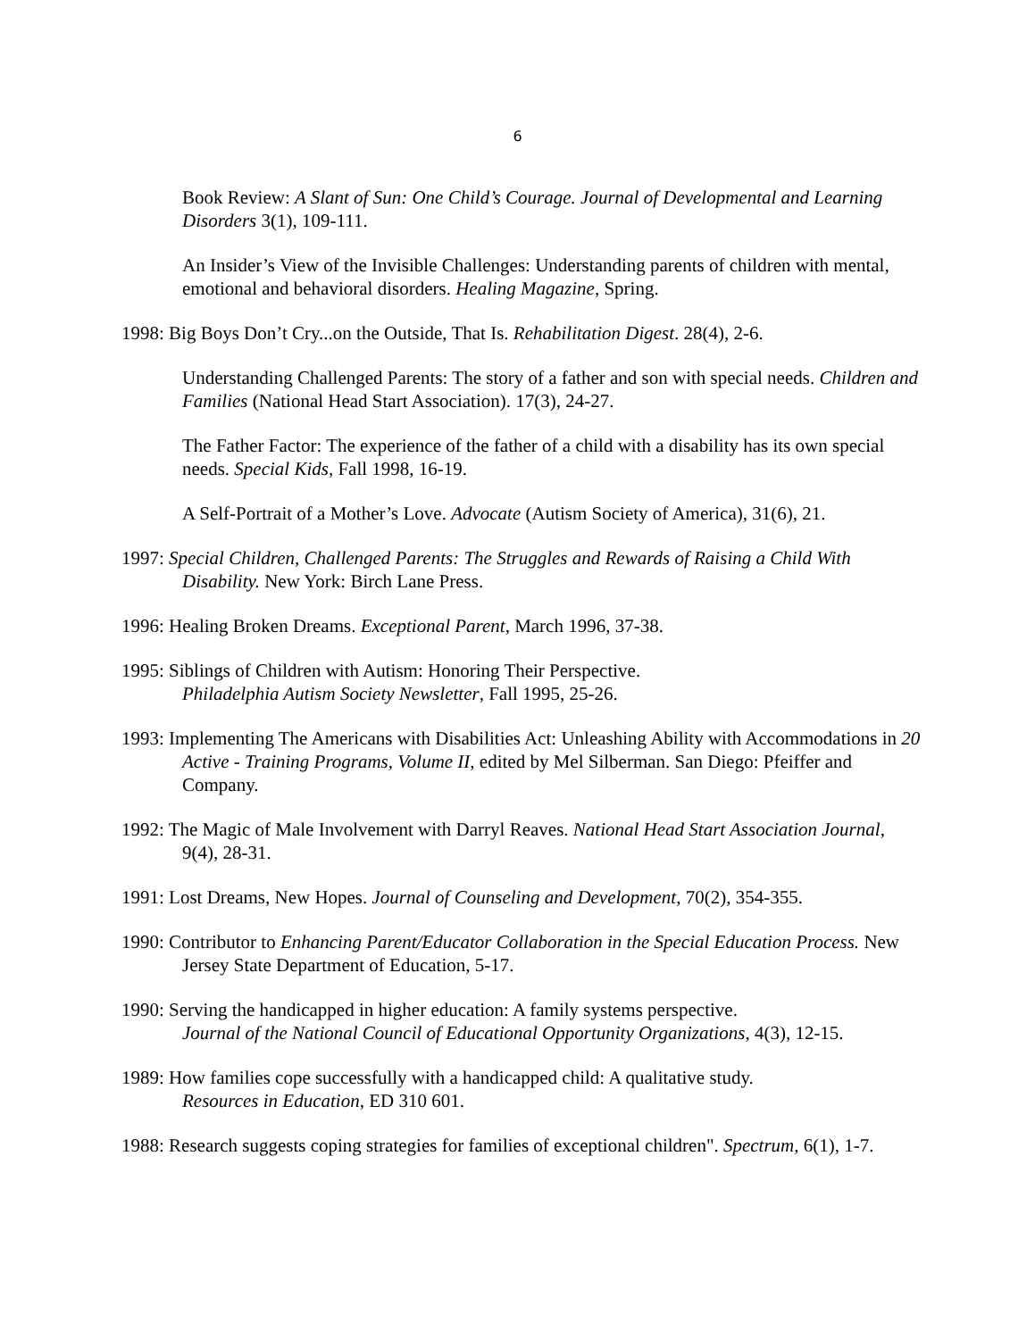6
Book Review: A Slant of Sun: One Child’s Courage. Journal of Developmental and Learning Disorders 3(1), 109-111.
An Insider’s View of the Invisible Challenges: Understanding parents of children with mental, emotional and behavioral disorders. Healing Magazine, Spring.
1998: Big Boys Don’t Cry...on the Outside, That Is. Rehabilitation Digest. 28(4), 2-6.
Understanding Challenged Parents: The story of a father and son with special needs. Children and Families (National Head Start Association). 17(3), 24-27.
The Father Factor: The experience of the father of a child with a disability has its own special needs. Special Kids, Fall 1998, 16-19.
A Self-Portrait of a Mother’s Love. Advocate (Autism Society of America), 31(6), 21.
1997: Special Children, Challenged Parents: The Struggles and Rewards of Raising a Child With Disability. New York: Birch Lane Press.
1996: Healing Broken Dreams. Exceptional Parent, March 1996, 37-38.
1995: Siblings of Children with Autism: Honoring Their Perspective.
Philadelphia Autism Society Newsletter, Fall 1995, 25-26.
1993: Implementing The Americans with Disabilities Act: Unleashing Ability with Accommodations in 20 Active - Training Programs, Volume II, edited by Mel Silberman. San Diego: Pfeiffer and Company.
1992: The Magic of Male Involvement with Darryl Reaves. National Head Start Association Journal, 9(4), 28-31.
1991: Lost Dreams, New Hopes. Journal of Counseling and Development, 70(2), 354-355.
1990: Contributor to Enhancing Parent/Educator Collaboration in the Special Education Process. New Jersey State Department of Education, 5-17.
1990: Serving the handicapped in higher education: A family systems perspective.
Journal of the National Council of Educational Opportunity Organizations, 4(3), 12-15.
1989: How families cope successfully with a handicapped child: A qualitative study.
Resources in Education, ED 310 601.
1988: Research suggests coping strategies for families of exceptional children". Spectrum, 6(1), 1-7.